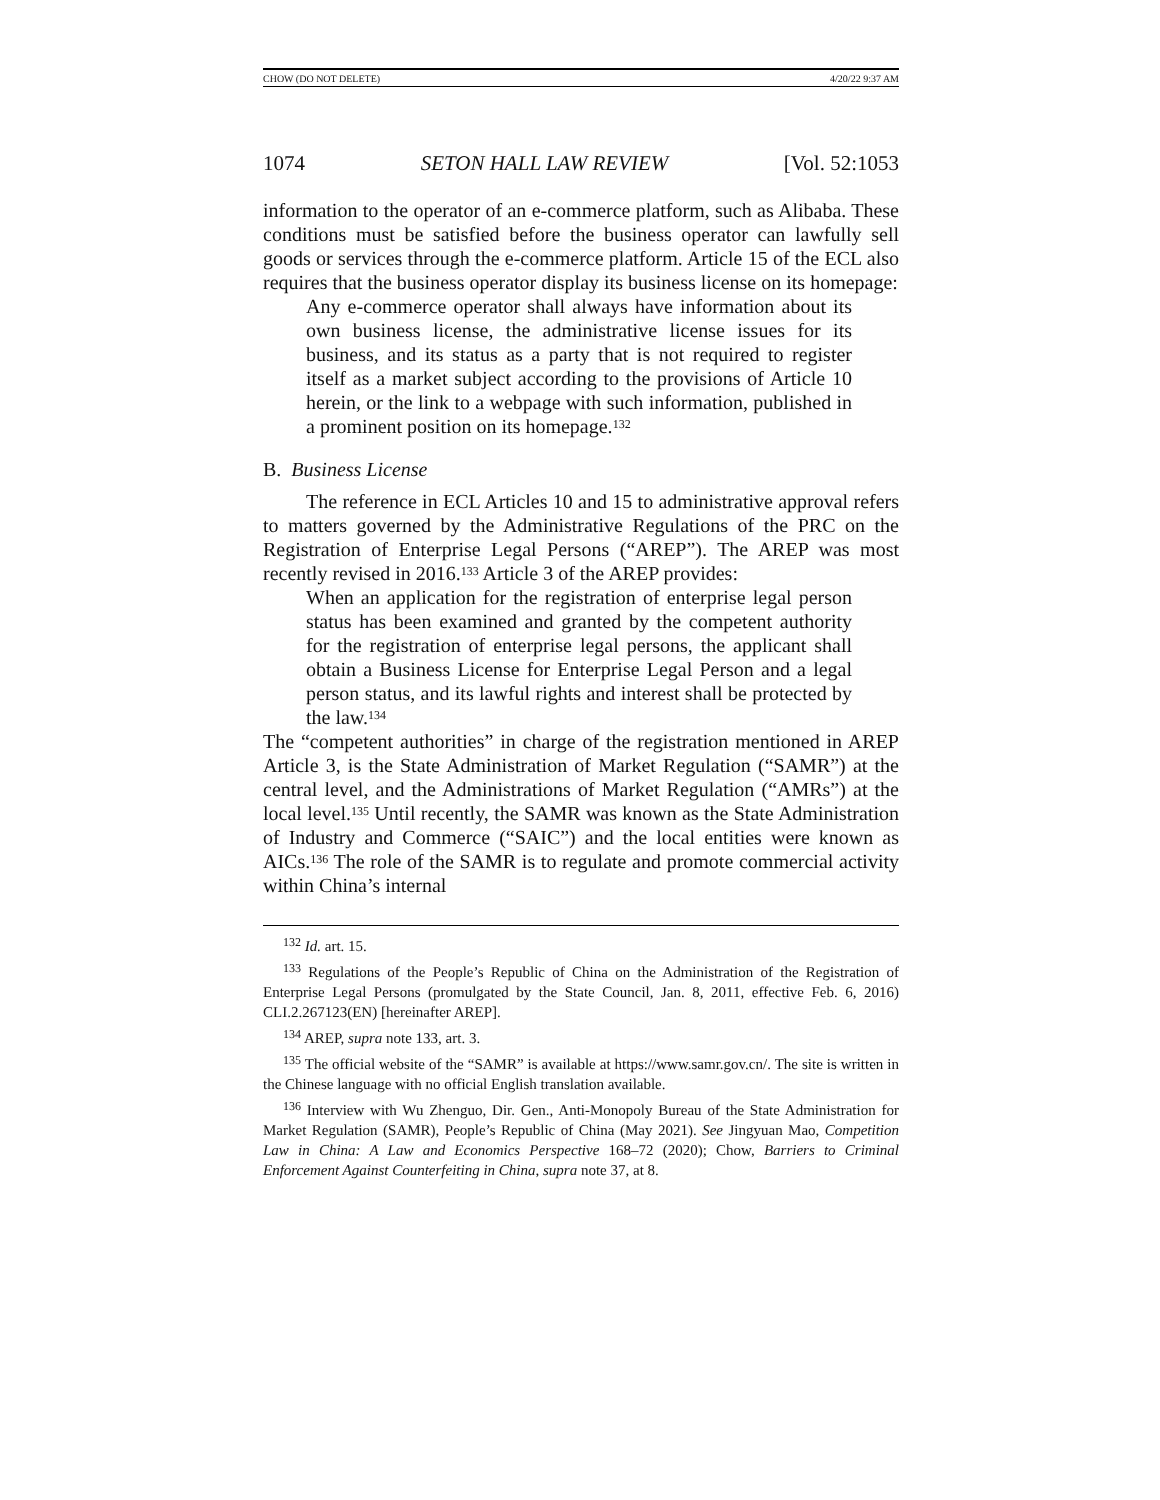CHOW (DO NOT DELETE) 4/20/22 9:37 AM
1074 SETON HALL LAW REVIEW [Vol. 52:1053
information to the operator of an e-commerce platform, such as Alibaba. These conditions must be satisfied before the business operator can lawfully sell goods or services through the e-commerce platform. Article 15 of the ECL also requires that the business operator display its business license on its homepage:
Any e-commerce operator shall always have information about its own business license, the administrative license issues for its business, and its status as a party that is not required to register itself as a market subject according to the provisions of Article 10 herein, or the link to a webpage with such information, published in a prominent position on its homepage.<sup>132</sup>
B. Business License
The reference in ECL Articles 10 and 15 to administrative approval refers to matters governed by the Administrative Regulations of the PRC on the Registration of Enterprise Legal Persons (“AREP”). The AREP was most recently revised in 2016.<sup>133</sup> Article 3 of the AREP provides:
When an application for the registration of enterprise legal person status has been examined and granted by the competent authority for the registration of enterprise legal persons, the applicant shall obtain a Business License for Enterprise Legal Person and a legal person status, and its lawful rights and interest shall be protected by the law.<sup>134</sup>
The “competent authorities” in charge of the registration mentioned in AREP Article 3, is the State Administration of Market Regulation (“SAMR”) at the central level, and the Administrations of Market Regulation (“AMRs”) at the local level.<sup>135</sup> Until recently, the SAMR was known as the State Administration of Industry and Commerce (“SAIC”) and the local entities were known as AICs.<sup>136</sup> The role of the SAMR is to regulate and promote commercial activity within China’s internal
<sup>132</sup> Id. art. 15.
<sup>133</sup> Regulations of the People’s Republic of China on the Administration of the Registration of Enterprise Legal Persons (promulgated by the State Council, Jan. 8, 2011, effective Feb. 6, 2016) CLI.2.267123(EN) [hereinafter AREP].
<sup>134</sup> AREP, supra note 133, art. 3.
<sup>135</sup> The official website of the “SAMR” is available at https://www.samr.gov.cn/. The site is written in the Chinese language with no official English translation available.
<sup>136</sup> Interview with Wu Zhenguo, Dir. Gen., Anti-Monopoly Bureau of the State Administration for Market Regulation (SAMR), People’s Republic of China (May 2021). See Jingyuan Mao, Competition Law in China: A Law and Economics Perspective 168–72 (2020); Chow, Barriers to Criminal Enforcement Against Counterfeiting in China, supra note 37, at 8.